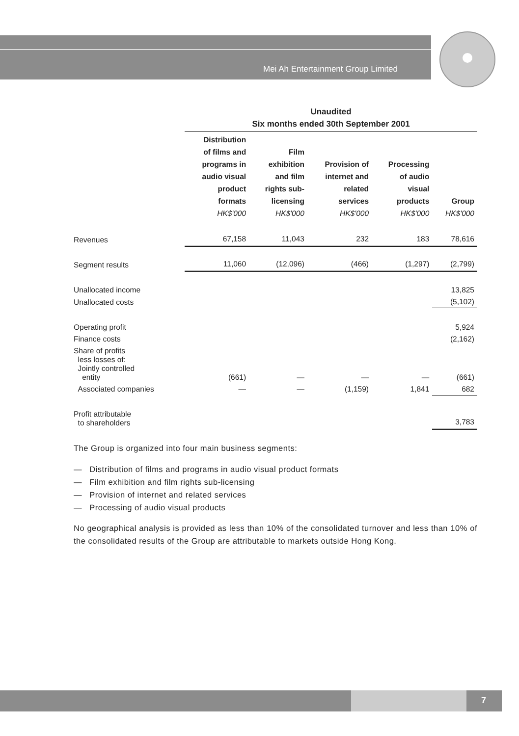Mei Ah Entertainment Group Limited
| | Unaudited Six months ended 30th September 2001 | | | | |
| | Distribution of films and programs in audio visual product formats HK$'000 | Film exhibition and film rights sub- licensing HK$'000 | Provision of internet and related services HK$'000 | Processing of audio visual products HK$'000 | Group HK$'000 |
| Revenues | 67,158 | 11,043 | 232 | 183 | 78,616 |
| Segment results | 11,060 | (12,096) | (466) | (1,297) | (2,799) |
| Unallocated income | | | | | 13,825 |
| Unallocated costs | | | | | (5,102) |
| Operating profit | | | | | 5,924 |
| Finance costs | | | | | (2,162) |
| Share of profits less losses of: Jointly controlled entity | (661) | — | — | — | (661) |
| Associated companies | — | — | (1,159) | 1,841 | 682 |
| Profit attributable to shareholders | | | | | 3,783 |
The Group is organized into four main business segments:
— Distribution of films and programs in audio visual product formats
— Film exhibition and film rights sub-licensing
— Provision of internet and related services
— Processing of audio visual products
No geographical analysis is provided as less than 10% of the consolidated turnover and less than 10% of the consolidated results of the Group are attributable to markets outside Hong Kong.
7